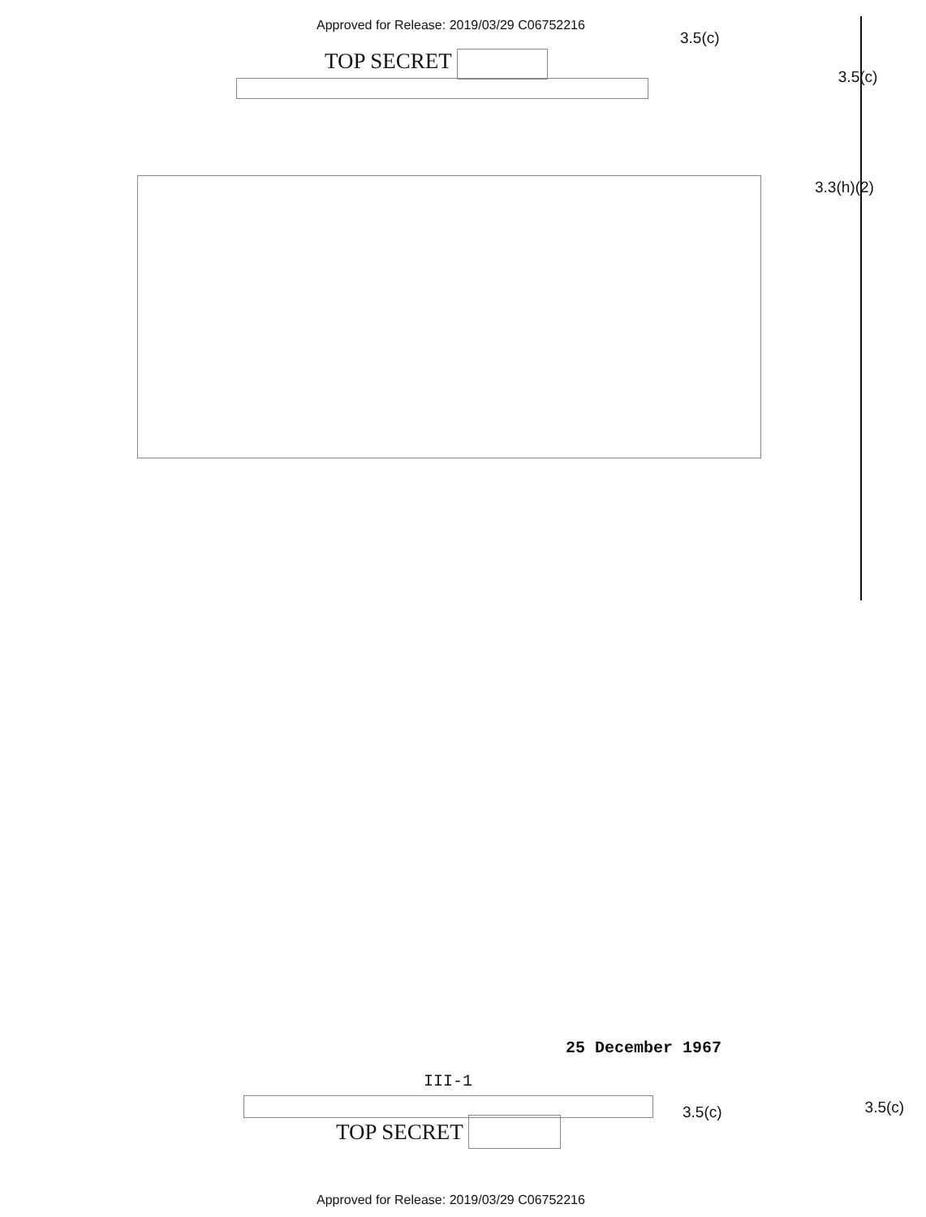Approved for Release: 2019/03/29 C06752216
3.5(c)
TOP SECRET
3.5(c)
3.3(h)(2)
25 December 1967
III-1
3.5(c)
3.5(c)
TOP SECRET
Approved for Release: 2019/03/29 C06752216